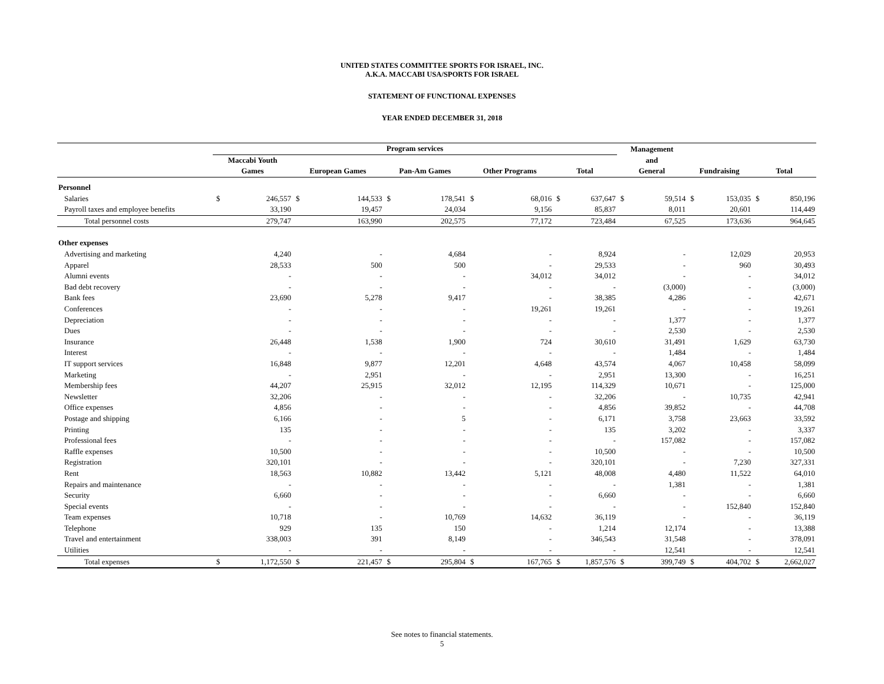UNITED STATES COMMITTEE SPORTS FOR ISRAEL, INC.
A.K.A. MACCABI USA/SPORTS FOR ISRAEL
STATEMENT OF FUNCTIONAL EXPENSES
YEAR ENDED DECEMBER 31, 2018
| | Program services | | | | | | | | | | Management | | | | | |
| --- | --- | --- | --- | --- | --- | --- | --- | --- | --- | --- | --- | --- | --- | --- | --- | --- |
| | Maccabi Youth | | | | | | | | | | and | | | | | |
| | Games | | European Games | | Pan-Am Games | | Other Programs | | Total | | General | | Fundraising | | Total | |
| Personnel | | | | | | | | | | | | | | | | |
| Salaries | $ | 246,557 | $ | 144,533 | $ | 178,541 | $ | 68,016 | $ | 637,647 | $ | 59,514 | $ | 153,035 | $ | 850,196 |
| Payroll taxes and employee benefits | | 33,190 | | 19,457 | | 24,034 | | 9,156 | | 85,837 | | 8,011 | | 20,601 | | 114,449 |
| Total personnel costs | | 279,747 | | 163,990 | | 202,575 | | 77,172 | | 723,484 | | 67,525 | | 173,636 | | 964,645 |
| Other expenses | | | | | | | | | | | | | | | | |
| Advertising and marketing | | 4,240 | | - | | 4,684 | | - | | 8,924 | | - | | 12,029 | | 20,953 |
| Apparel | | 28,533 | | 500 | | 500 | | - | | 29,533 | | - | | 960 | | 30,493 |
| Alumni events | | - | | - | | - | | 34,012 | | 34,012 | | - | | - | | 34,012 |
| Bad debt recovery | | - | | - | | - | | - | | - | | (3,000) | | - | | (3,000) |
| Bank fees | | 23,690 | | 5,278 | | 9,417 | | - | | 38,385 | | 4,286 | | - | | 42,671 |
| Conferences | | - | | - | | - | | 19,261 | | 19,261 | | - | | - | | 19,261 |
| Depreciation | | - | | - | | - | | - | | - | | 1,377 | | - | | 1,377 |
| Dues | | - | | - | | - | | - | | - | | 2,530 | | - | | 2,530 |
| Insurance | | 26,448 | | 1,538 | | 1,900 | | 724 | | 30,610 | | 31,491 | | 1,629 | | 63,730 |
| Interest | | - | | - | | - | | - | | - | | 1,484 | | - | | 1,484 |
| IT support services | | 16,848 | | 9,877 | | 12,201 | | 4,648 | | 43,574 | | 4,067 | | 10,458 | | 58,099 |
| Marketing | | - | | 2,951 | | - | | - | | 2,951 | | 13,300 | | - | | 16,251 |
| Membership fees | | 44,207 | | 25,915 | | 32,012 | | 12,195 | | 114,329 | | 10,671 | | - | | 125,000 |
| Newsletter | | 32,206 | | - | | - | | - | | 32,206 | | - | | 10,735 | | 42,941 |
| Office expenses | | 4,856 | | - | | - | | - | | 4,856 | | 39,852 | | - | | 44,708 |
| Postage and shipping | | 6,166 | | - | | 5 | | - | | 6,171 | | 3,758 | | 23,663 | | 33,592 |
| Printing | | 135 | | - | | - | | - | | 135 | | 3,202 | | - | | 3,337 |
| Professional fees | | - | | - | | - | | - | | - | | 157,082 | | - | | 157,082 |
| Raffle expenses | | 10,500 | | - | | - | | - | | 10,500 | | - | | - | | 10,500 |
| Registration | | 320,101 | | - | | - | | - | | 320,101 | | - | | 7,230 | | 327,331 |
| Rent | | 18,563 | | 10,882 | | 13,442 | | 5,121 | | 48,008 | | 4,480 | | 11,522 | | 64,010 |
| Repairs and maintenance | | - | | - | | - | | - | | - | | 1,381 | | - | | 1,381 |
| Security | | 6,660 | | - | | - | | - | | 6,660 | | - | | - | | 6,660 |
| Special events | | - | | - | | - | | - | | - | | - | | 152,840 | | 152,840 |
| Team expenses | | 10,718 | | - | | 10,769 | | 14,632 | | 36,119 | | - | | - | | 36,119 |
| Telephone | | 929 | | 135 | | 150 | | - | | 1,214 | | 12,174 | | - | | 13,388 |
| Travel and entertainment | | 338,003 | | 391 | | 8,149 | | - | | 346,543 | | 31,548 | | - | | 378,091 |
| Utilities | | - | | - | | - | | - | | - | | 12,541 | | - | | 12,541 |
| Total expenses | $ | 1,172,550 | $ | 221,457 | $ | 295,804 | $ | 167,765 | $ | 1,857,576 | $ | 399,749 | $ | 404,702 | $ | 2,662,027 |
See notes to financial statements.
5